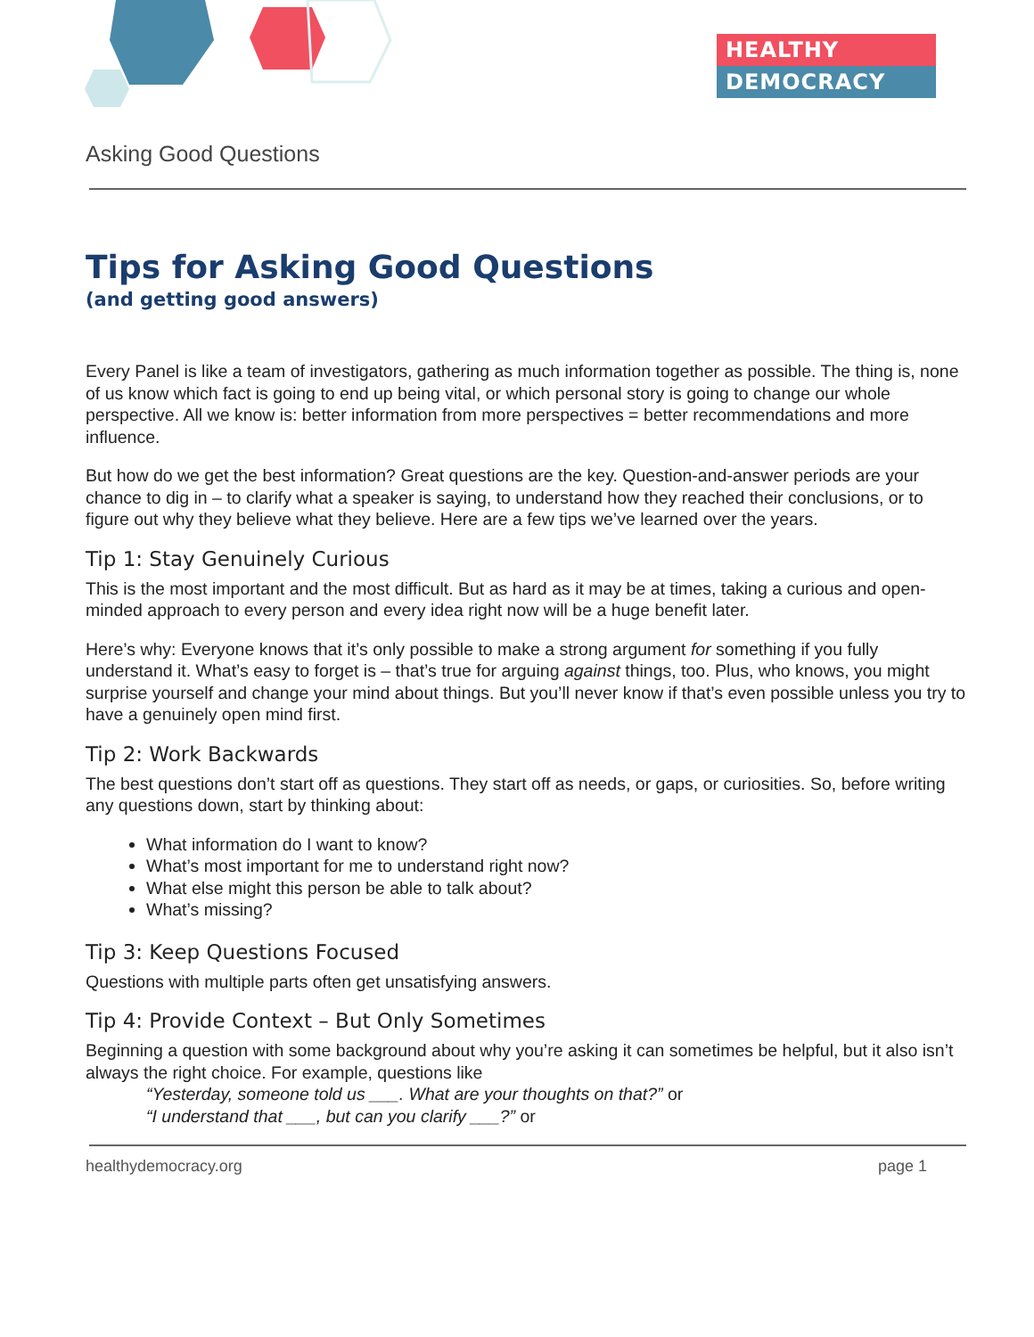HEALTHY
DEMOCRACY
Asking Good Questions
Tips for Asking Good Questions
(and getting good answers)
Every Panel is like a team of investigators, gathering as much information together as possible. The thing is, none of us know which fact is going to end up being vital, or which personal story is going to change our whole perspective. All we know is: better information from more perspectives = better recommendations and more influence.
But how do we get the best information? Great questions are the key. Question-and-answer periods are your chance to dig in – to clarify what a speaker is saying, to understand how they reached their conclusions, or to figure out why they believe what they believe. Here are a few tips we’ve learned over the years.
Tip 1: Stay Genuinely Curious
This is the most important and the most difficult. But as hard as it may be at times, taking a curious and open-minded approach to every person and every idea right now will be a huge benefit later.
Here’s why: Everyone knows that it’s only possible to make a strong argument for something if you fully understand it. What’s easy to forget is – that’s true for arguing against things, too. Plus, who knows, you might surprise yourself and change your mind about things. But you’ll never know if that’s even possible unless you try to have a genuinely open mind first.
Tip 2: Work Backwards
The best questions don’t start off as questions. They start off as needs, or gaps, or curiosities. So, before writing any questions down, start by thinking about:
What information do I want to know?
What’s most important for me to understand right now?
What else might this person be able to talk about?
What’s missing?
Tip 3: Keep Questions Focused
Questions with multiple parts often get unsatisfying answers.
Tip 4: Provide Context – But Only Sometimes
Beginning a question with some background about why you’re asking it can sometimes be helpful, but it also isn’t always the right choice. For example, questions like
“Yesterday, someone told us ___. What are your thoughts on that?” or
“I understand that ___, but can you clarify ___?” or
healthydemocracy.org page 1